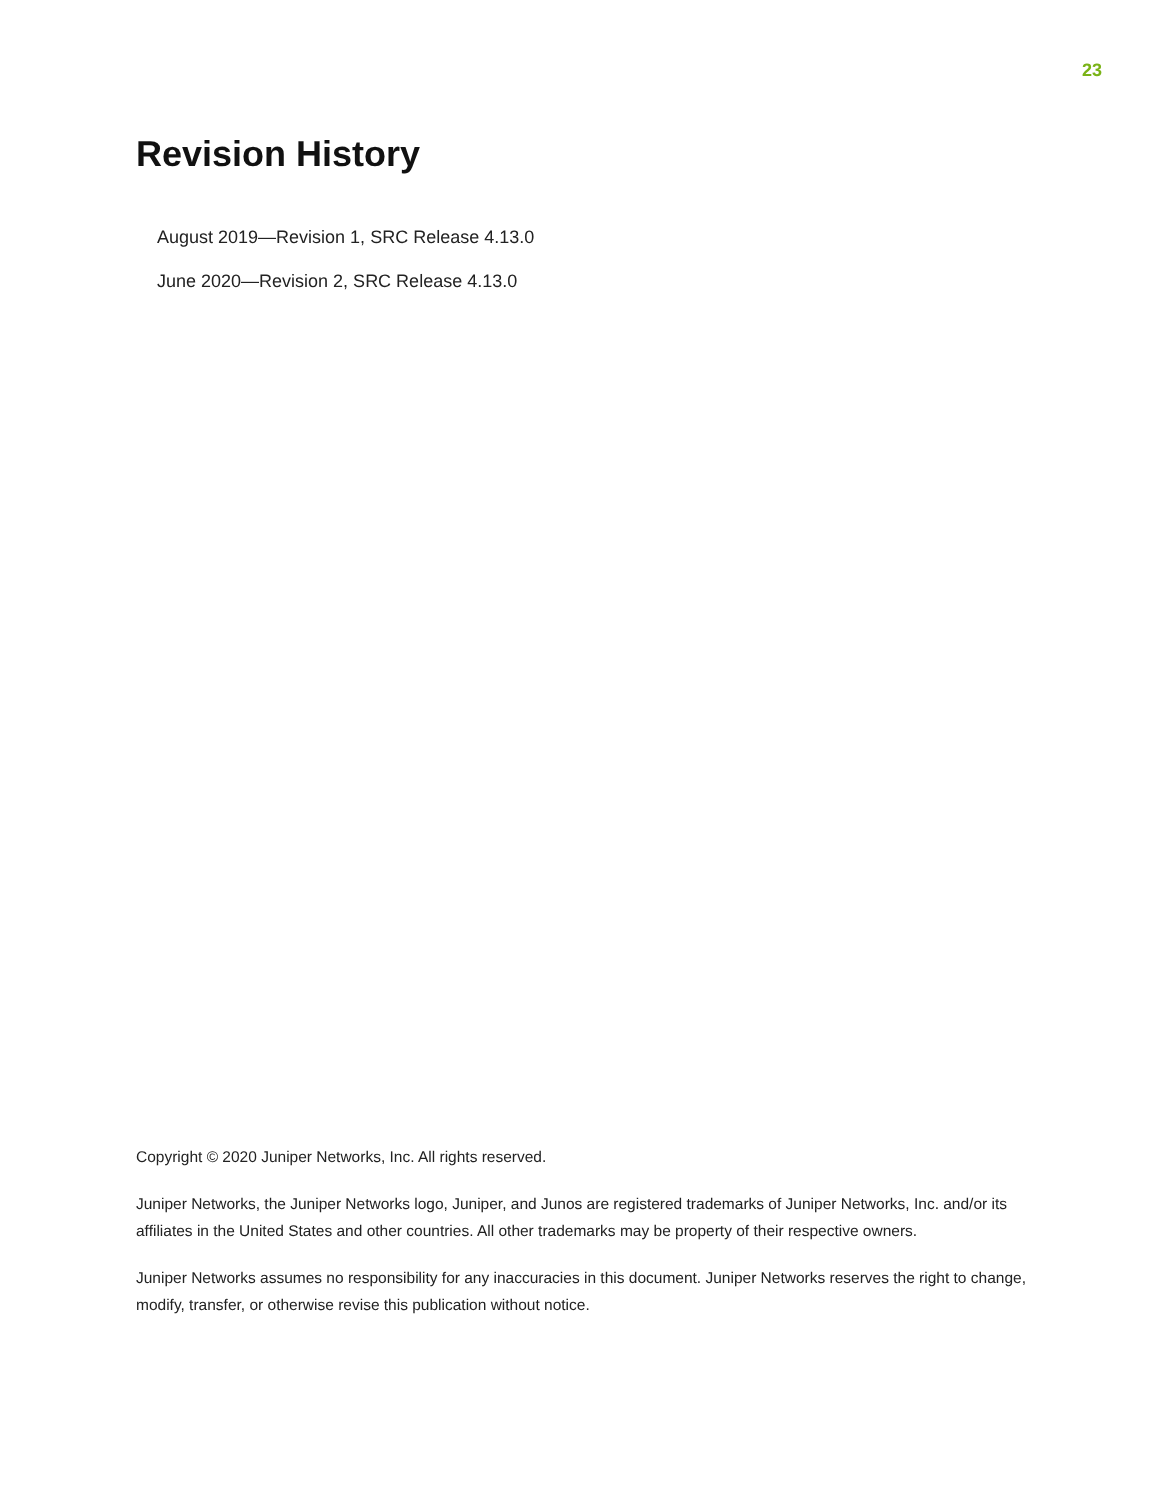23
Revision History
August 2019—Revision 1, SRC Release 4.13.0
June 2020—Revision 2, SRC Release 4.13.0
Copyright © 2020 Juniper Networks, Inc. All rights reserved.
Juniper Networks, the Juniper Networks logo, Juniper, and Junos are registered trademarks of Juniper Networks, Inc. and/or its affiliates in the United States and other countries. All other trademarks may be property of their respective owners.
Juniper Networks assumes no responsibility for any inaccuracies in this document. Juniper Networks reserves the right to change, modify, transfer, or otherwise revise this publication without notice.